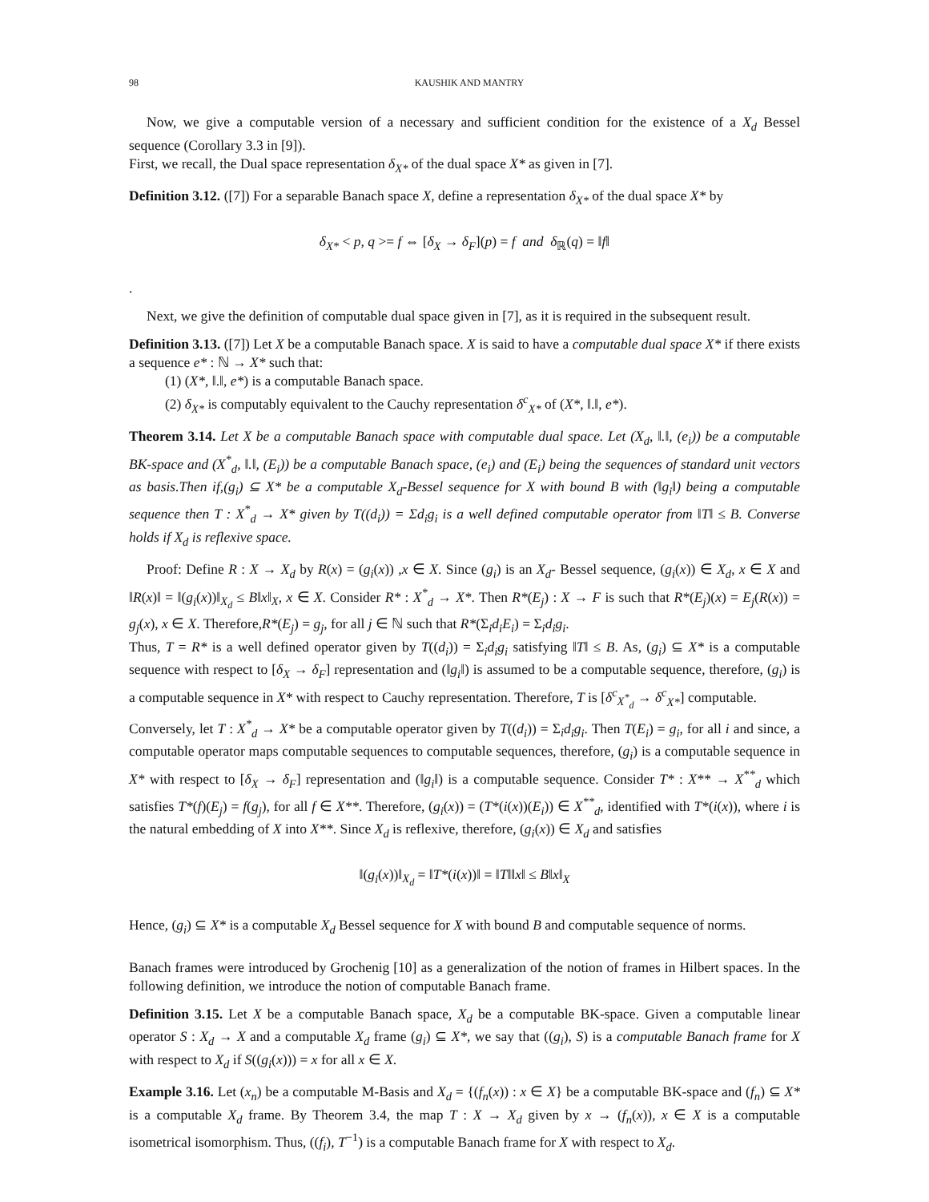98 KAUSHIK AND MANTRY
Now, we give a computable version of a necessary and sufficient condition for the existence of a X<sub>d</sub> Bessel sequence (Corollary 3.3 in [9]).
First, we recall, the Dual space representation δ<sub>X*</sub> of the dual space X* as given in [7].
Definition 3.12. ([7]) For a separable Banach space X, define a representation δ<sub>X*</sub> of the dual space X* by
δ<sub>X*</sub> < p, q >= f ⇔ [δ<sub>X</sub> → δ<sub>F</sub>](p) = f and δ<sub>ℝ</sub>(q) = ‖f‖
.
Next, we give the definition of computable dual space given in [7], as it is required in the subsequent result.
Definition 3.13. ([7]) Let X be a computable Banach space. X is said to have a computable dual space X* if there exists a sequence e* : ℕ → X* such that:
(1) (X*, ‖.‖, e*) is a computable Banach space.
(2) δ<sub>X*</sub> is computably equivalent to the Cauchy representation δ<sup>c</sup><sub>X*</sub> of (X*, ‖.‖, e*).
Theorem 3.14. Let X be a computable Banach space with computable dual space. Let (X<sub>d</sub>, ‖.‖, (e<sub>i</sub>)) be a computable BK-space and (X<sup>*</sup><sub>d</sub>, ‖.‖, (E<sub>i</sub>)) be a computable Banach space, (e<sub>i</sub>) and (E<sub>i</sub>) being the sequences of standard unit vectors as basis.Then if,(g<sub>i</sub>) ⊆ X* be a computable X<sub>d</sub>-Bessel sequence for X with bound B with (‖g<sub>i</sub>‖) being a computable sequence then T : X<sup>*</sup><sub>d</sub> → X* given by T((d<sub>i</sub>)) = Σd<sub>i</sub>g<sub>i</sub> is a well defined computable operator from ‖T‖ ≤ B. Converse holds if X<sub>d</sub> is reflexive space.
Proof: Define R : X → X<sub>d</sub> by R(x) = (g<sub>i</sub>(x)) ,x ∈ X. Since (g<sub>i</sub>) is an X<sub>d</sub>- Bessel sequence, (g<sub>i</sub>(x)) ∈ X<sub>d</sub>, x ∈ X and ‖R(x)‖ = ‖(g<sub>i</sub>(x))‖<sub>X<sub>d</sub></sub> ≤ B‖x‖<sub>X</sub>, x ∈ X. Consider R* : X<sup>*</sup><sub>d</sub> → X*. Then R*(E<sub>j</sub>) : X → F is such that R*(E<sub>j</sub>)(x) = E<sub>j</sub>(R(x)) = g<sub>j</sub>(x), x ∈ X. Therefore,R*(E<sub>j</sub>) = g<sub>j</sub>, for all j ∈ ℕ such that R*(Σ<sub>i</sub>d<sub>i</sub>E<sub>i</sub>) = Σ<sub>i</sub>d<sub>i</sub>g<sub>i</sub>.
Thus, T = R* is a well defined operator given by T((d<sub>i</sub>)) = Σ<sub>i</sub>d<sub>i</sub>g<sub>i</sub> satisfying ‖T‖ ≤ B. As, (g<sub>i</sub>) ⊆ X* is a computable sequence with respect to [δ<sub>X</sub> → δ<sub>F</sub>] representation and (‖g<sub>i</sub>‖) is assumed to be a computable sequence, therefore, (g<sub>i</sub>) is a computable sequence in X* with respect to Cauchy representation. Therefore, T is [δ<sup>c</sup><sub>X<sup>*</sup><sub>d</sub></sub> → δ<sup>c</sup><sub>X*</sub>] computable.
Conversely, let T : X<sup>*</sup><sub>d</sub> → X* be a computable operator given by T((d<sub>i</sub>)) = Σ<sub>i</sub>d<sub>i</sub>g<sub>i</sub>. Then T(E<sub>i</sub>) = g<sub>i</sub>, for all i and since, a computable operator maps computable sequences to computable sequences, therefore, (g<sub>i</sub>) is a computable sequence in X* with respect to [δ<sub>X</sub> → δ<sub>F</sub>] representation and (‖g<sub>i</sub>‖) is a computable sequence. Consider T* : X** → X<sup>**</sup><sub>d</sub> which satisfies T*(f)(E<sub>j</sub>) = f(g<sub>j</sub>), for all f ∈ X**. Therefore, (g<sub>i</sub>(x)) = (T*(i(x))(E<sub>i</sub>)) ∈ X<sup>**</sup><sub>d</sub>, identified with T*(i(x)), where i is the natural embedding of X into X**. Since X<sub>d</sub> is reflexive, therefore, (g<sub>i</sub>(x)) ∈ X<sub>d</sub> and satisfies
‖(g<sub>i</sub>(x))‖<sub>X<sub>d</sub></sub> = ‖T*(i(x))‖ = ‖T‖‖x‖ ≤ B‖x‖<sub>X</sub>
Hence, (g<sub>i</sub>) ⊆ X* is a computable X<sub>d</sub> Bessel sequence for X with bound B and computable sequence of norms.
Banach frames were introduced by Grochenig [10] as a generalization of the notion of frames in Hilbert spaces. In the following definition, we introduce the notion of computable Banach frame.
Definition 3.15. Let X be a computable Banach space, X<sub>d</sub> be a computable BK-space. Given a computable linear operator S : X<sub>d</sub> → X and a computable X<sub>d</sub> frame (g<sub>i</sub>) ⊆ X*, we say that ((g<sub>i</sub>), S) is a computable Banach frame for X with respect to X<sub>d</sub> if S((g<sub>i</sub>(x))) = x for all x ∈ X.
Example 3.16. Let (x<sub>n</sub>) be a computable M-Basis and X<sub>d</sub> = {(f<sub>n</sub>(x)) : x ∈ X} be a computable BK-space and (f<sub>n</sub>) ⊆ X* is a computable X<sub>d</sub> frame. By Theorem 3.4, the map T : X → X<sub>d</sub> given by x → (f<sub>n</sub>(x)), x ∈ X is a computable isometrical isomorphism. Thus, ((f<sub>i</sub>), T<sup>−1</sup>) is a computable Banach frame for X with respect to X<sub>d</sub>.